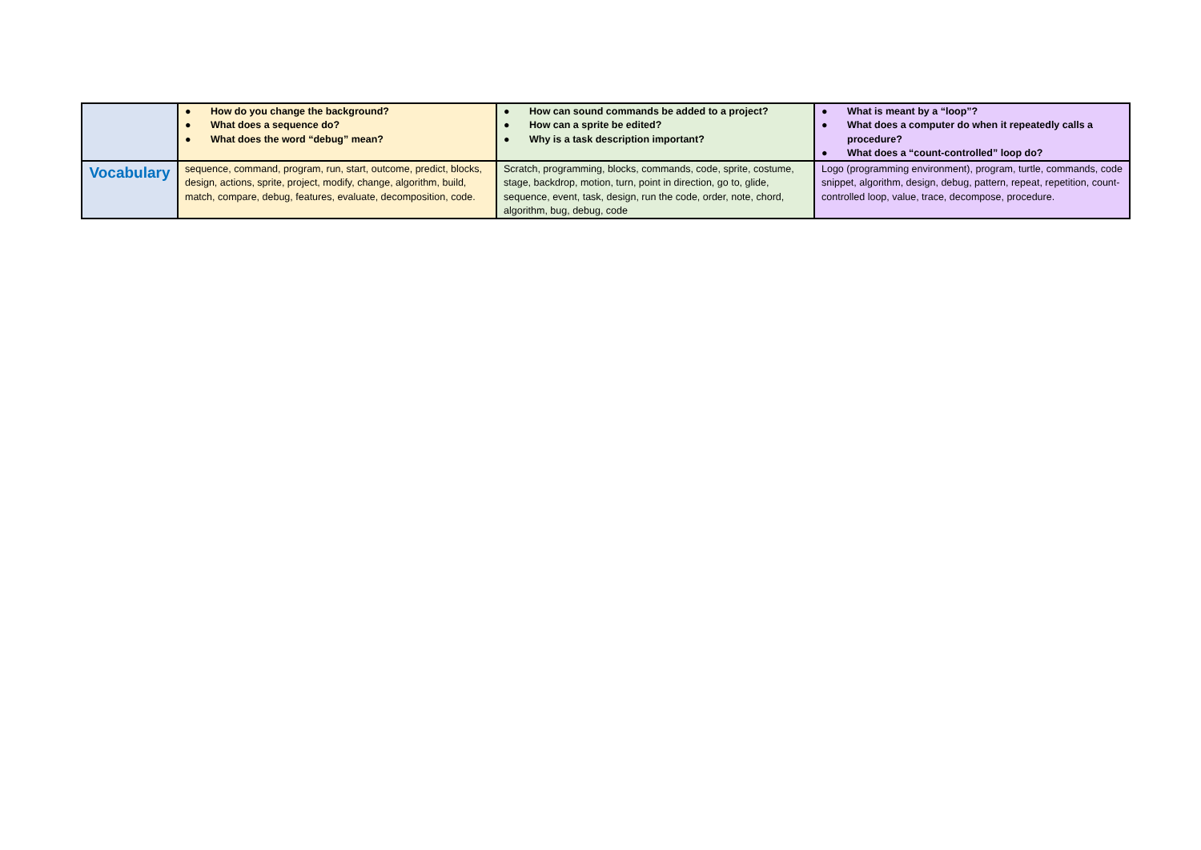| | ● How do you change the background? ● What does a sequence do? ● What does the word “debug” mean? | ● How can sound commands be added to a project? ● How can a sprite be edited? ● Why is a task description important? | ● What is meant by a “loop”? ● What does a computer do when it repeatedly calls a procedure? ● What does a “count-controlled” loop do? |
| Vocabulary | sequence, command, program, run, start, outcome, predict, blocks, design, actions, sprite, project, modify, change, algorithm, build, match, compare, debug, features, evaluate, decomposition, code. | Scratch, programming, blocks, commands, code, sprite, costume, stage, backdrop, motion, turn, point in direction, go to, glide, sequence, event, task, design, run the code, order, note, chord, algorithm, bug, debug, code | Logo (programming environment), program, turtle, commands, code snippet, algorithm, design, debug, pattern, repeat, repetition, count-controlled loop, value, trace, decompose, procedure. |